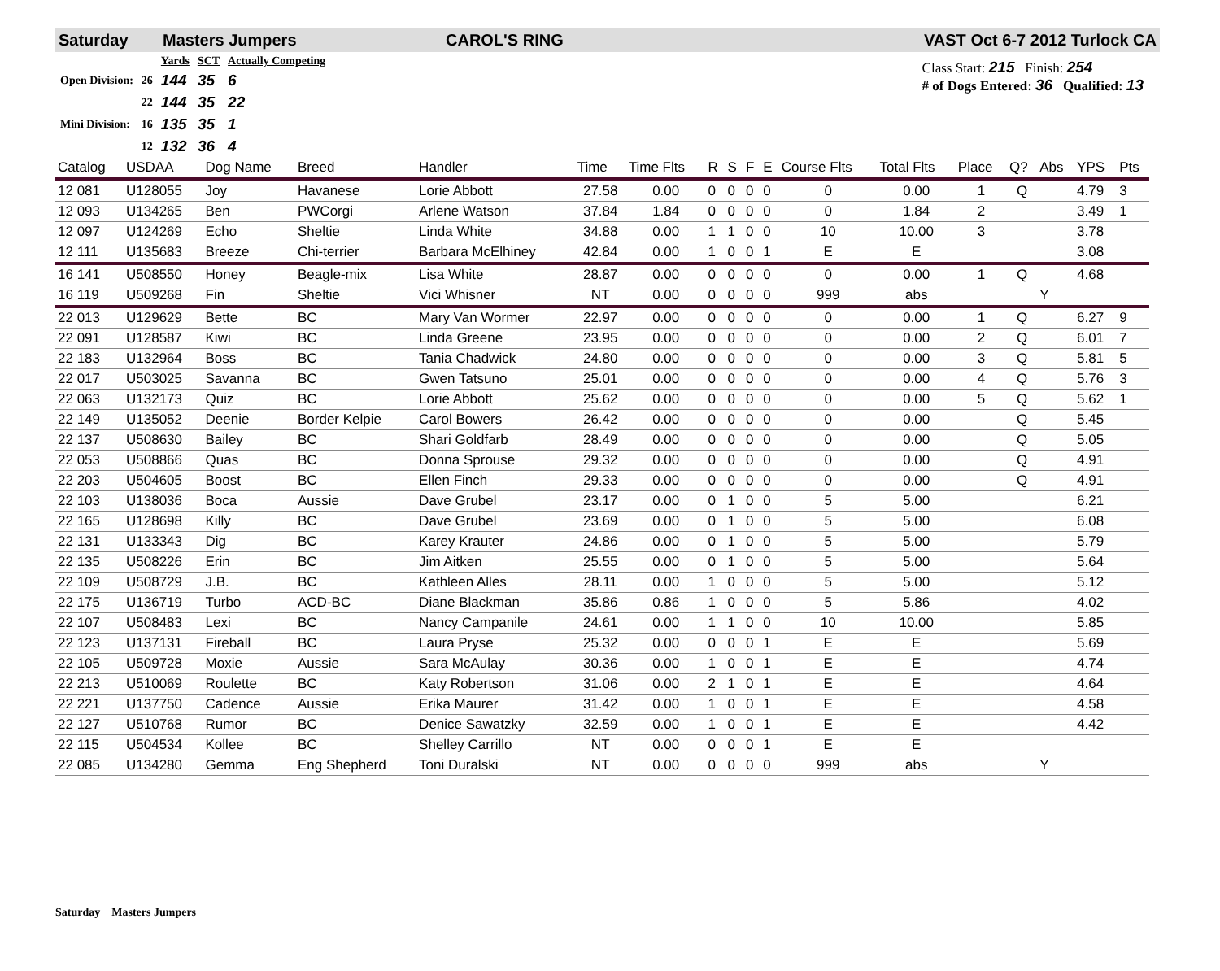Saturday Masters Jumpers CAROL'S RING VAST Oct 6-7 2012 Turlock CA
| | | Yards | SCT | Actually Competing |
| Open Division: | 26 | 144 | 35 | 6 |
| | 22 | 144 | 35 | 22 |
| Mini Division: | 16 | 135 | 35 | 1 |
| | 12 | 132 | 36 | 4 |
Class Start: 215 Finish: 254
# of Dogs Entered: 36 Qualified: 13
| Catalog | USDAA | Dog Name | Breed | Handler | Time | Time Flts | R | S | F | E | Course Flts | Total Flts | Place | Q? | Abs | YPS | Pts |
| --- | --- | --- | --- | --- | --- | --- | --- | --- | --- | --- | --- | --- | --- | --- | --- | --- | --- |
| 12 081 | U128055 | Joy | Havanese | Lorie Abbott | 27.58 | 0.00 | 0 | 0 | 0 | 0 | 0 | 0.00 | 1 | Q | | 4.79 | 3 |
| 12 093 | U134265 | Ben | PWCorgi | Arlene Watson | 37.84 | 1.84 | 0 | 0 | 0 | 0 | 0 | 1.84 | 2 | | | 3.49 | 1 |
| 12 097 | U124269 | Echo | Sheltie | Linda White | 34.88 | 0.00 | 1 | 1 | 0 | 0 | 10 | 10.00 | 3 | | | 3.78 | |
| 12 111 | U135683 | Breeze | Chi-terrier | Barbara McElhiney | 42.84 | 0.00 | 1 | 0 | 0 | 1 | E | E | | | | 3.08 | |
| 16 141 | U508550 | Honey | Beagle-mix | Lisa White | 28.87 | 0.00 | 0 | 0 | 0 | 0 | 0 | 0.00 | 1 | Q | | 4.68 | |
| 16 119 | U509268 | Fin | Sheltie | Vici Whisner | NT | 0.00 | 0 | 0 | 0 | 0 | 999 | abs | | | Y | | |
| 22 013 | U129629 | Bette | BC | Mary Van Wormer | 22.97 | 0.00 | 0 | 0 | 0 | 0 | 0 | 0.00 | 1 | Q | | 6.27 | 9 |
| 22 091 | U128587 | Kiwi | BC | Linda Greene | 23.95 | 0.00 | 0 | 0 | 0 | 0 | 0 | 0.00 | 2 | Q | | 6.01 | 7 |
| 22 183 | U132964 | Boss | BC | Tania Chadwick | 24.80 | 0.00 | 0 | 0 | 0 | 0 | 0 | 0.00 | 3 | Q | | 5.81 | 5 |
| 22 017 | U503025 | Savanna | BC | Gwen Tatsuno | 25.01 | 0.00 | 0 | 0 | 0 | 0 | 0 | 0.00 | 4 | Q | | 5.76 | 3 |
| 22 063 | U132173 | Quiz | BC | Lorie Abbott | 25.62 | 0.00 | 0 | 0 | 0 | 0 | 0 | 0.00 | 5 | Q | | 5.62 | 1 |
| 22 149 | U135052 | Deenie | Border Kelpie | Carol Bowers | 26.42 | 0.00 | 0 | 0 | 0 | 0 | 0 | 0.00 | | Q | | 5.45 | |
| 22 137 | U508630 | Bailey | BC | Shari Goldfarb | 28.49 | 0.00 | 0 | 0 | 0 | 0 | 0 | 0.00 | | Q | | 5.05 | |
| 22 053 | U508866 | Quas | BC | Donna Sprouse | 29.32 | 0.00 | 0 | 0 | 0 | 0 | 0 | 0.00 | | Q | | 4.91 | |
| 22 203 | U504605 | Boost | BC | Ellen Finch | 29.33 | 0.00 | 0 | 0 | 0 | 0 | 0 | 0.00 | | Q | | 4.91 | |
| 22 103 | U138036 | Boca | Aussie | Dave Grubel | 23.17 | 0.00 | 0 | 1 | 0 | 0 | 5 | 5.00 | | | | 6.21 | |
| 22 165 | U128698 | Killy | BC | Dave Grubel | 23.69 | 0.00 | 0 | 1 | 0 | 0 | 5 | 5.00 | | | | 6.08 | |
| 22 131 | U133343 | Dig | BC | Karey Krauter | 24.86 | 0.00 | 0 | 1 | 0 | 0 | 5 | 5.00 | | | | 5.79 | |
| 22 135 | U508226 | Erin | BC | Jim Aitken | 25.55 | 0.00 | 0 | 1 | 0 | 0 | 5 | 5.00 | | | | 5.64 | |
| 22 109 | U508729 | J.B. | BC | Kathleen Alles | 28.11 | 0.00 | 1 | 0 | 0 | 0 | 5 | 5.00 | | | | 5.12 | |
| 22 175 | U136719 | Turbo | ACD-BC | Diane Blackman | 35.86 | 0.86 | 1 | 0 | 0 | 0 | 5 | 5.86 | | | | 4.02 | |
| 22 107 | U508483 | Lexi | BC | Nancy Campanile | 24.61 | 0.00 | 1 | 1 | 0 | 0 | 10 | 10.00 | | | | 5.85 | |
| 22 123 | U137131 | Fireball | BC | Laura Pryse | 25.32 | 0.00 | 0 | 0 | 0 | 1 | E | E | | | | 5.69 | |
| 22 105 | U509728 | Moxie | Aussie | Sara McAulay | 30.36 | 0.00 | 1 | 0 | 0 | 1 | E | E | | | | 4.74 | |
| 22 213 | U510069 | Roulette | BC | Katy Robertson | 31.06 | 0.00 | 2 | 1 | 0 | 1 | E | E | | | | 4.64 | |
| 22 221 | U137750 | Cadence | Aussie | Erika Maurer | 31.42 | 0.00 | 1 | 0 | 0 | 1 | E | E | | | | 4.58 | |
| 22 127 | U510768 | Rumor | BC | Denice Sawatzky | 32.59 | 0.00 | 1 | 0 | 0 | 1 | E | E | | | | 4.42 | |
| 22 115 | U504534 | Kollee | BC | Shelley Carrillo | NT | 0.00 | 0 | 0 | 0 | 1 | E | E | | | | | |
| 22 085 | U134280 | Gemma | Eng Shepherd | Toni Duralski | NT | 0.00 | 0 | 0 | 0 | 0 | 999 | abs | | | Y | | |
Saturday Masters Jumpers